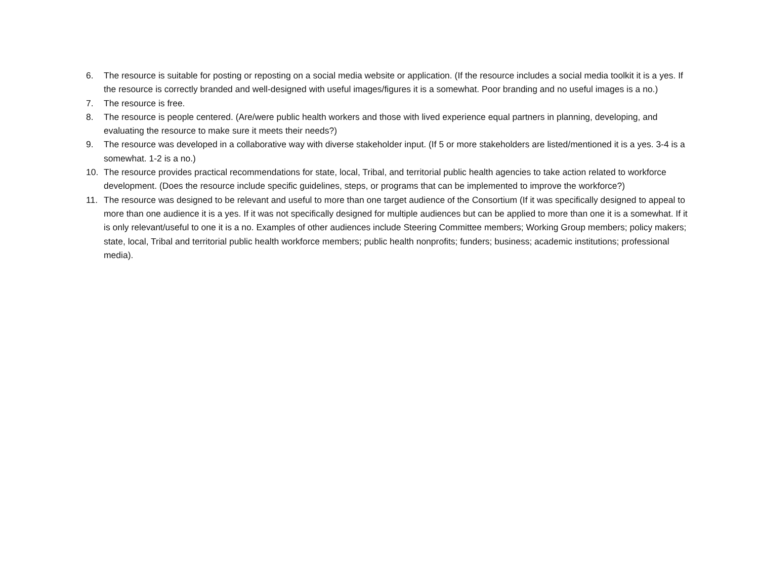6. The resource is suitable for posting or reposting on a social media website or application. (If the resource includes a social media toolkit it is a yes. If the resource is correctly branded and well-designed with useful images/figures it is a somewhat. Poor branding and no useful images is a no.)
7. The resource is free.
8. The resource is people centered. (Are/were public health workers and those with lived experience equal partners in planning, developing, and evaluating the resource to make sure it meets their needs?)
9. The resource was developed in a collaborative way with diverse stakeholder input. (If 5 or more stakeholders are listed/mentioned it is a yes. 3-4 is a somewhat. 1-2 is a no.)
10. The resource provides practical recommendations for state, local, Tribal, and territorial public health agencies to take action related to workforce development. (Does the resource include specific guidelines, steps, or programs that can be implemented to improve the workforce?)
11. The resource was designed to be relevant and useful to more than one target audience of the Consortium (If it was specifically designed to appeal to more than one audience it is a yes. If it was not specifically designed for multiple audiences but can be applied to more than one it is a somewhat. If it is only relevant/useful to one it is a no. Examples of other audiences include Steering Committee members; Working Group members; policy makers; state, local, Tribal and territorial public health workforce members; public health nonprofits; funders; business; academic institutions; professional media).